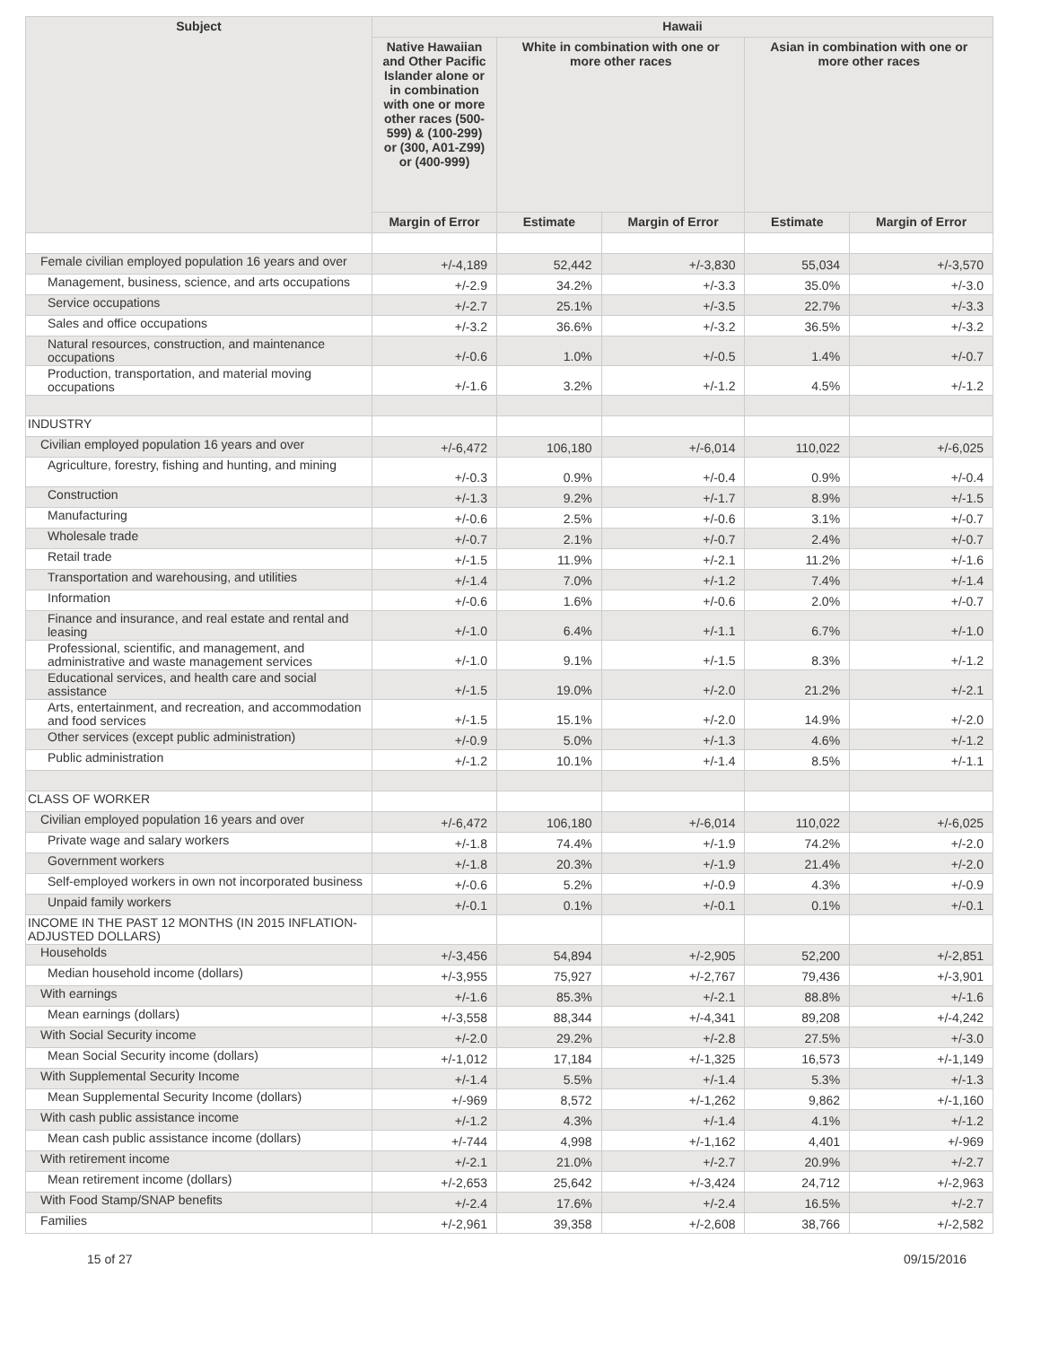| Subject | Hawaii | | | | |
| --- | --- | --- | --- | --- | --- |
| | Native Hawaiian and Other Pacific Islander alone or in combination with one or more other races (500-599) & (100-299) or (300, A01-Z99) or (400-999) | White in combination with one or more other races | | Asian in combination with one or more other races | |
| | Margin of Error | Estimate | Margin of Error | Estimate | Margin of Error |
| Female civilian employed population 16 years and over | +/-4,189 | 52,442 | +/-3,830 | 55,034 | +/-3,570 |
| Management, business, science, and arts occupations | +/-2.9 | 34.2% | +/-3.3 | 35.0% | +/-3.0 |
| Service occupations | +/-2.7 | 25.1% | +/-3.5 | 22.7% | +/-3.3 |
| Sales and office occupations | +/-3.2 | 36.6% | +/-3.2 | 36.5% | +/-3.2 |
| Natural resources, construction, and maintenance occupations | +/-0.6 | 1.0% | +/-0.5 | 1.4% | +/-0.7 |
| Production, transportation, and material moving occupations | +/-1.6 | 3.2% | +/-1.2 | 4.5% | +/-1.2 |
| INDUSTRY | | | | | |
| Civilian employed population 16 years and over | +/-6,472 | 106,180 | +/-6,014 | 110,022 | +/-6,025 |
| Agriculture, forestry, fishing and hunting, and mining | +/-0.3 | 0.9% | +/-0.4 | 0.9% | +/-0.4 |
| Construction | +/-1.3 | 9.2% | +/-1.7 | 8.9% | +/-1.5 |
| Manufacturing | +/-0.6 | 2.5% | +/-0.6 | 3.1% | +/-0.7 |
| Wholesale trade | +/-0.7 | 2.1% | +/-0.7 | 2.4% | +/-0.7 |
| Retail trade | +/-1.5 | 11.9% | +/-2.1 | 11.2% | +/-1.6 |
| Transportation and warehousing, and utilities | +/-1.4 | 7.0% | +/-1.2 | 7.4% | +/-1.4 |
| Information | +/-0.6 | 1.6% | +/-0.6 | 2.0% | +/-0.7 |
| Finance and insurance, and real estate and rental and leasing | +/-1.0 | 6.4% | +/-1.1 | 6.7% | +/-1.0 |
| Professional, scientific, and management, and administrative and waste management services | +/-1.0 | 9.1% | +/-1.5 | 8.3% | +/-1.2 |
| Educational services, and health care and social assistance | +/-1.5 | 19.0% | +/-2.0 | 21.2% | +/-2.1 |
| Arts, entertainment, and recreation, and accommodation and food services | +/-1.5 | 15.1% | +/-2.0 | 14.9% | +/-2.0 |
| Other services (except public administration) | +/-0.9 | 5.0% | +/-1.3 | 4.6% | +/-1.2 |
| Public administration | +/-1.2 | 10.1% | +/-1.4 | 8.5% | +/-1.1 |
| CLASS OF WORKER | | | | | |
| Civilian employed population 16 years and over | +/-6,472 | 106,180 | +/-6,014 | 110,022 | +/-6,025 |
| Private wage and salary workers | +/-1.8 | 74.4% | +/-1.9 | 74.2% | +/-2.0 |
| Government workers | +/-1.8 | 20.3% | +/-1.9 | 21.4% | +/-2.0 |
| Self-employed workers in own not incorporated business | +/-0.6 | 5.2% | +/-0.9 | 4.3% | +/-0.9 |
| Unpaid family workers | +/-0.1 | 0.1% | +/-0.1 | 0.1% | +/-0.1 |
| INCOME IN THE PAST 12 MONTHS (IN 2015 INFLATION-ADJUSTED DOLLARS) | | | | | |
| Households | +/-3,456 | 54,894 | +/-2,905 | 52,200 | +/-2,851 |
| Median household income (dollars) | +/-3,955 | 75,927 | +/-2,767 | 79,436 | +/-3,901 |
| With earnings | +/-1.6 | 85.3% | +/-2.1 | 88.8% | +/-1.6 |
| Mean earnings (dollars) | +/-3,558 | 88,344 | +/-4,341 | 89,208 | +/-4,242 |
| With Social Security income | +/-2.0 | 29.2% | +/-2.8 | 27.5% | +/-3.0 |
| Mean Social Security income (dollars) | +/-1,012 | 17,184 | +/-1,325 | 16,573 | +/-1,149 |
| With Supplemental Security Income | +/-1.4 | 5.5% | +/-1.4 | 5.3% | +/-1.3 |
| Mean Supplemental Security Income (dollars) | +/-969 | 8,572 | +/-1,262 | 9,862 | +/-1,160 |
| With cash public assistance income | +/-1.2 | 4.3% | +/-1.4 | 4.1% | +/-1.2 |
| Mean cash public assistance income (dollars) | +/-744 | 4,998 | +/-1,162 | 4,401 | +/-969 |
| With retirement income | +/-2.1 | 21.0% | +/-2.7 | 20.9% | +/-2.7 |
| Mean retirement income (dollars) | +/-2,653 | 25,642 | +/-3,424 | 24,712 | +/-2,963 |
| With Food Stamp/SNAP benefits | +/-2.4 | 17.6% | +/-2.4 | 16.5% | +/-2.7 |
| Families | +/-2,961 | 39,358 | +/-2,608 | 38,766 | +/-2,582 |
15 of 27 09/15/2016